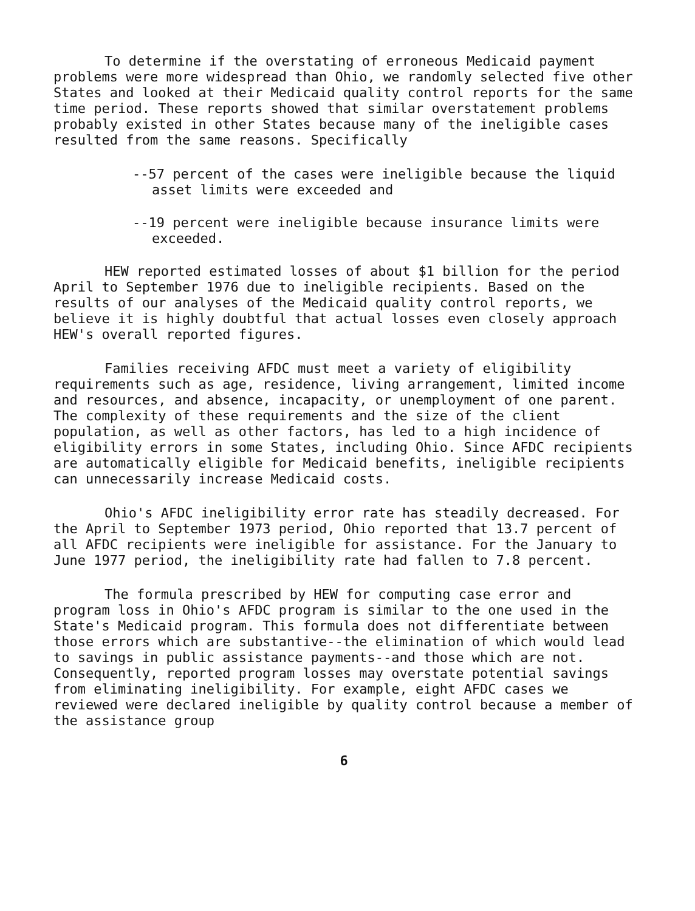To determine if the overstating of erroneous Medicaid payment problems were more widespread than Ohio, we randomly selected five other States and looked at their Medicaid quality control reports for the same time period. These reports showed that similar overstatement problems probably existed in other States because many of the ineligible cases resulted from the same reasons. Specifically
--57 percent of the cases were ineligible because the liquid asset limits were exceeded and
--19 percent were ineligible because insurance limits were exceeded.
HEW reported estimated losses of about $1 billion for the period April to September 1976 due to ineligible recipients. Based on the results of our analyses of the Medicaid quality control reports, we believe it is highly doubtful that actual losses even closely approach HEW's overall reported figures.
Families receiving AFDC must meet a variety of eligibility requirements such as age, residence, living arrangement, limited income and resources, and absence, incapacity, or unemployment of one parent. The complexity of these requirements and the size of the client population, as well as other factors, has led to a high incidence of eligibility errors in some States, including Ohio. Since AFDC recipients are automatically eligible for Medicaid benefits, ineligible recipients can unnecessarily increase Medicaid costs.
Ohio's AFDC ineligibility error rate has steadily decreased. For the April to September 1973 period, Ohio reported that 13.7 percent of all AFDC recipients were ineligible for assistance. For the January to June 1977 period, the ineligibility rate had fallen to 7.8 percent.
The formula prescribed by HEW for computing case error and program loss in Ohio's AFDC program is similar to the one used in the State's Medicaid program. This formula does not differentiate between those errors which are substantive--the elimination of which would lead to savings in public assistance payments--and those which are not. Consequently, reported program losses may overstate potential savings from eliminating ineligibility. For example, eight AFDC cases we reviewed were declared ineligible by quality control because a member of the assistance group
6